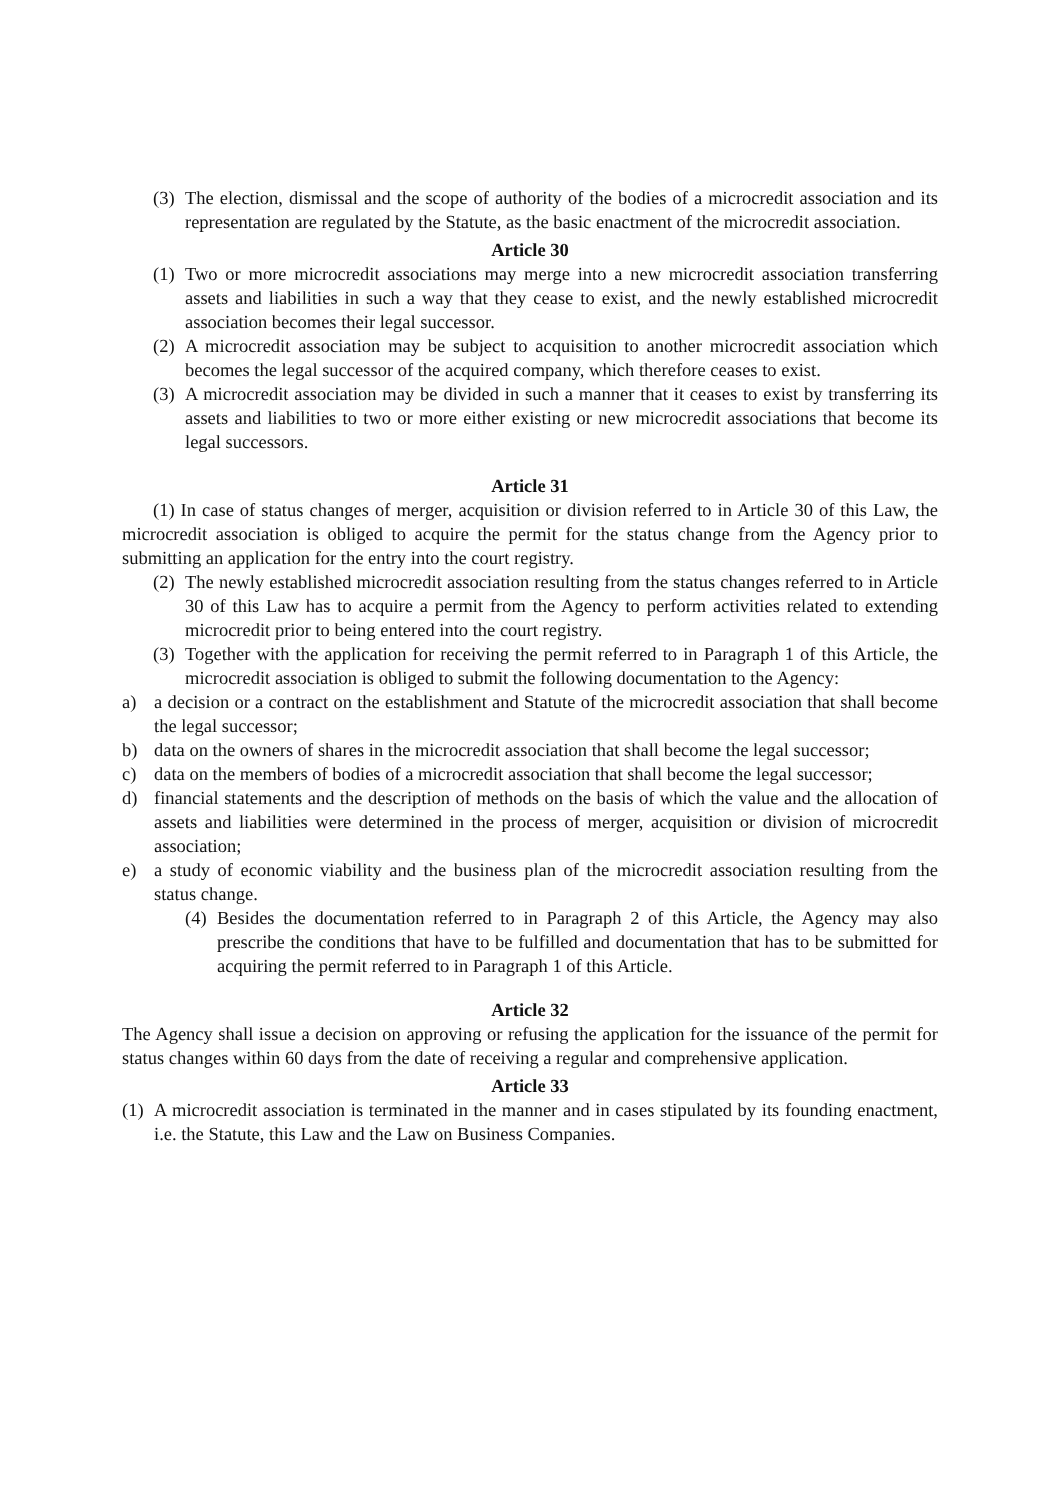(3) The election, dismissal and the scope of authority of the bodies of a microcredit association and its representation are regulated by the Statute, as the basic enactment of the microcredit association.
Article 30
(1) Two or more microcredit associations may merge into a new microcredit association transferring assets and liabilities in such a way that they cease to exist, and the newly established microcredit association becomes their legal successor.
(2) A microcredit association may be subject to acquisition to another microcredit association which becomes the legal successor of the acquired company, which therefore ceases to exist.
(3) A microcredit association may be divided in such a manner that it ceases to exist by transferring its assets and liabilities to two or more either existing or new microcredit associations that become its legal successors.
Article 31
(1) In case of status changes of merger, acquisition or division referred to in Article 30 of this Law, the microcredit association is obliged to acquire the permit for the status change from the Agency prior to submitting an application for the entry into the court registry.
(2) The newly established microcredit association resulting from the status changes referred to in Article 30 of this Law has to acquire a permit from the Agency to perform activities related to extending microcredit prior to being entered into the court registry.
(3) Together with the application for receiving the permit referred to in Paragraph 1 of this Article, the microcredit association is obliged to submit the following documentation to the Agency:
a) a decision or a contract on the establishment and Statute of the microcredit association that shall become the legal successor;
b) data on the owners of shares in the microcredit association that shall become the legal successor;
c) data on the members of bodies of a microcredit association that shall become the legal successor;
d) financial statements and the description of methods on the basis of which the value and the allocation of assets and liabilities were determined in the process of merger, acquisition or division of microcredit association;
e) a study of economic viability and the business plan of the microcredit association resulting from the status change.
(4) Besides the documentation referred to in Paragraph 2 of this Article, the Agency may also prescribe the conditions that have to be fulfilled and documentation that has to be submitted for acquiring the permit referred to in Paragraph 1 of this Article.
Article 32
The Agency shall issue a decision on approving or refusing the application for the issuance of the permit for status changes within 60 days from the date of receiving a regular and comprehensive application.
Article 33
(1) A microcredit association is terminated in the manner and in cases stipulated by its founding enactment, i.e. the Statute, this Law and the Law on Business Companies.